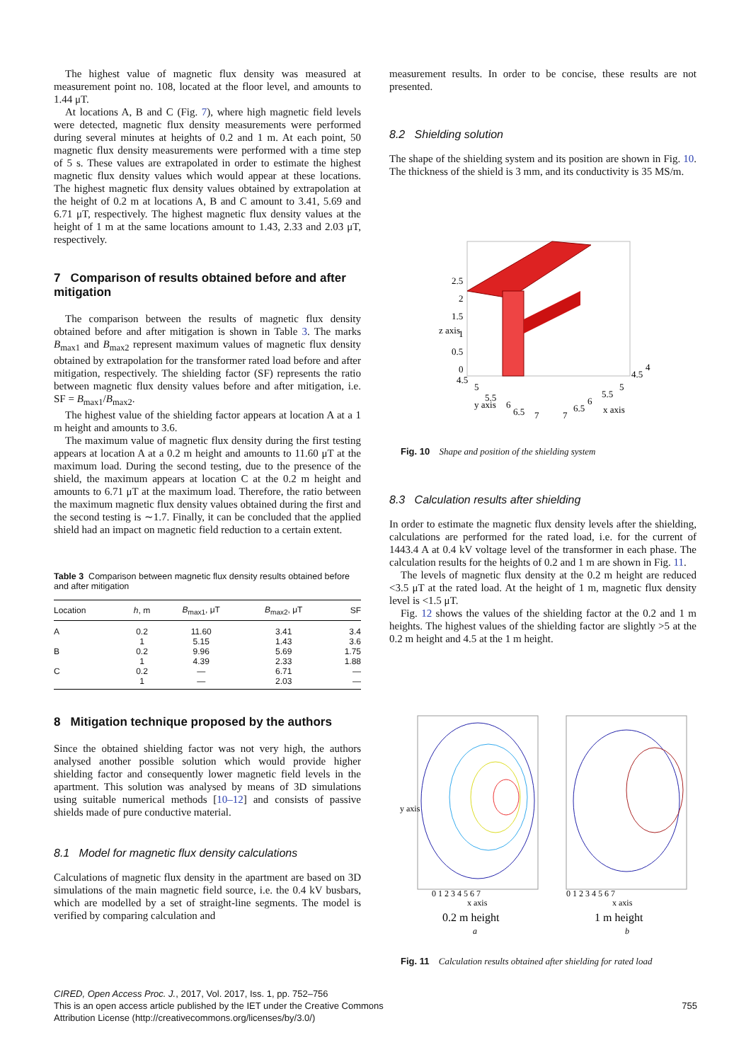The highest value of magnetic flux density was measured at measurement point no. 108, located at the floor level, and amounts to 1.44 μT.
At locations A, B and C (Fig. 7), where high magnetic field levels were detected, magnetic flux density measurements were performed during several minutes at heights of 0.2 and 1 m. At each point, 50 magnetic flux density measurements were performed with a time step of 5 s. These values are extrapolated in order to estimate the highest magnetic flux density values which would appear at these locations. The highest magnetic flux density values obtained by extrapolation at the height of 0.2 m at locations A, B and C amount to 3.41, 5.69 and 6.71 μT, respectively. The highest magnetic flux density values at the height of 1 m at the same locations amount to 1.43, 2.33 and 2.03 μT, respectively.
7 Comparison of results obtained before and after mitigation
The comparison between the results of magnetic flux density obtained before and after mitigation is shown in Table 3. The marks B<sub>max1</sub> and B<sub>max2</sub> represent maximum values of magnetic flux density obtained by extrapolation for the transformer rated load before and after mitigation, respectively. The shielding factor (SF) represents the ratio between magnetic flux density values before and after mitigation, i.e. SF = B<sub>max1</sub>/B<sub>max2</sub>.
The highest value of the shielding factor appears at location A at a 1 m height and amounts to 3.6.
The maximum value of magnetic flux density during the first testing appears at location A at a 0.2 m height and amounts to 11.60 μT at the maximum load. During the second testing, due to the presence of the shield, the maximum appears at location C at the 0.2 m height and amounts to 6.71 μT at the maximum load. Therefore, the ratio between the maximum magnetic flux density values obtained during the first and the second testing is ∼1.7. Finally, it can be concluded that the applied shield had an impact on magnetic field reduction to a certain extent.
Table 3 Comparison between magnetic flux density results obtained before and after mitigation
| Location | h , m | B<sub>max1</sub>, μT | B<sub>max2</sub>, μT | SF |
| --- | --- | --- | --- | --- |
| A | 0.2 | 11.60 | 3.41 | 3.4 |
| | 1 | 5.15 | 1.43 | 3.6 |
| B | 0.2 | 9.96 | 5.69 | 1.75 |
| | 1 | 4.39 | 2.33 | 1.88 |
| C | 0.2 | — | 6.71 | — |
| | 1 | — | 2.03 | — |
8 Mitigation technique proposed by the authors
Since the obtained shielding factor was not very high, the authors analysed another possible solution which would provide higher shielding factor and consequently lower magnetic field levels in the apartment. This solution was analysed by means of 3D simulations using suitable numerical methods [10–12] and consists of passive shields made of pure conductive material.
8.1 Model for magnetic flux density calculations
Calculations of magnetic flux density in the apartment are based on 3D simulations of the main magnetic field source, i.e. the 0.4 kV busbars, which are modelled by a set of straight-line segments. The model is verified by comparing calculation and
measurement results. In order to be concise, these results are not presented.
8.2 Shielding solution
The shape of the shielding system and its position are shown in Fig. 10. The thickness of the shield is 3 mm, and its conductivity is 35 MS/m.
2.5
2
1.5
1
0.5
0
4.5
5
5.5
6
6.5
7
y axis
z axis
7
6.5
6
5.5
5
4.5
4
x axis
Fig. 10 Shape and position of the shielding system
8.3 Calculation results after shielding
In order to estimate the magnetic flux density levels after the shielding, calculations are performed for the rated load, i.e. for the current of 1443.4 A at 0.4 kV voltage level of the transformer in each phase. The calculation results for the heights of 0.2 and 1 m are shown in Fig. 11.
The levels of magnetic flux density at the 0.2 m height are reduced <3.5 μT at the rated load. At the height of 1 m, magnetic flux density level is <1.5 μT.
Fig. 12 shows the values of the shielding factor at the 0.2 and 1 m heights. The highest values of the shielding factor are slightly >5 at the 0.2 m height and 4.5 at the 1 m height.
0 1 2 3 4 5 6 7
x axis
0.2 m height
a
y axis
0 1 2 3 4 5 6 7
x axis
1 m height
b
Fig. 11 Calculation results obtained after shielding for rated load
CIRED, Open Access Proc. J., 2017, Vol. 2017, Iss. 1, pp. 752–756
This is an open access article published by the IET under the Creative Commons
Attribution License (http://creativecommons.org/licenses/by/3.0/)
755